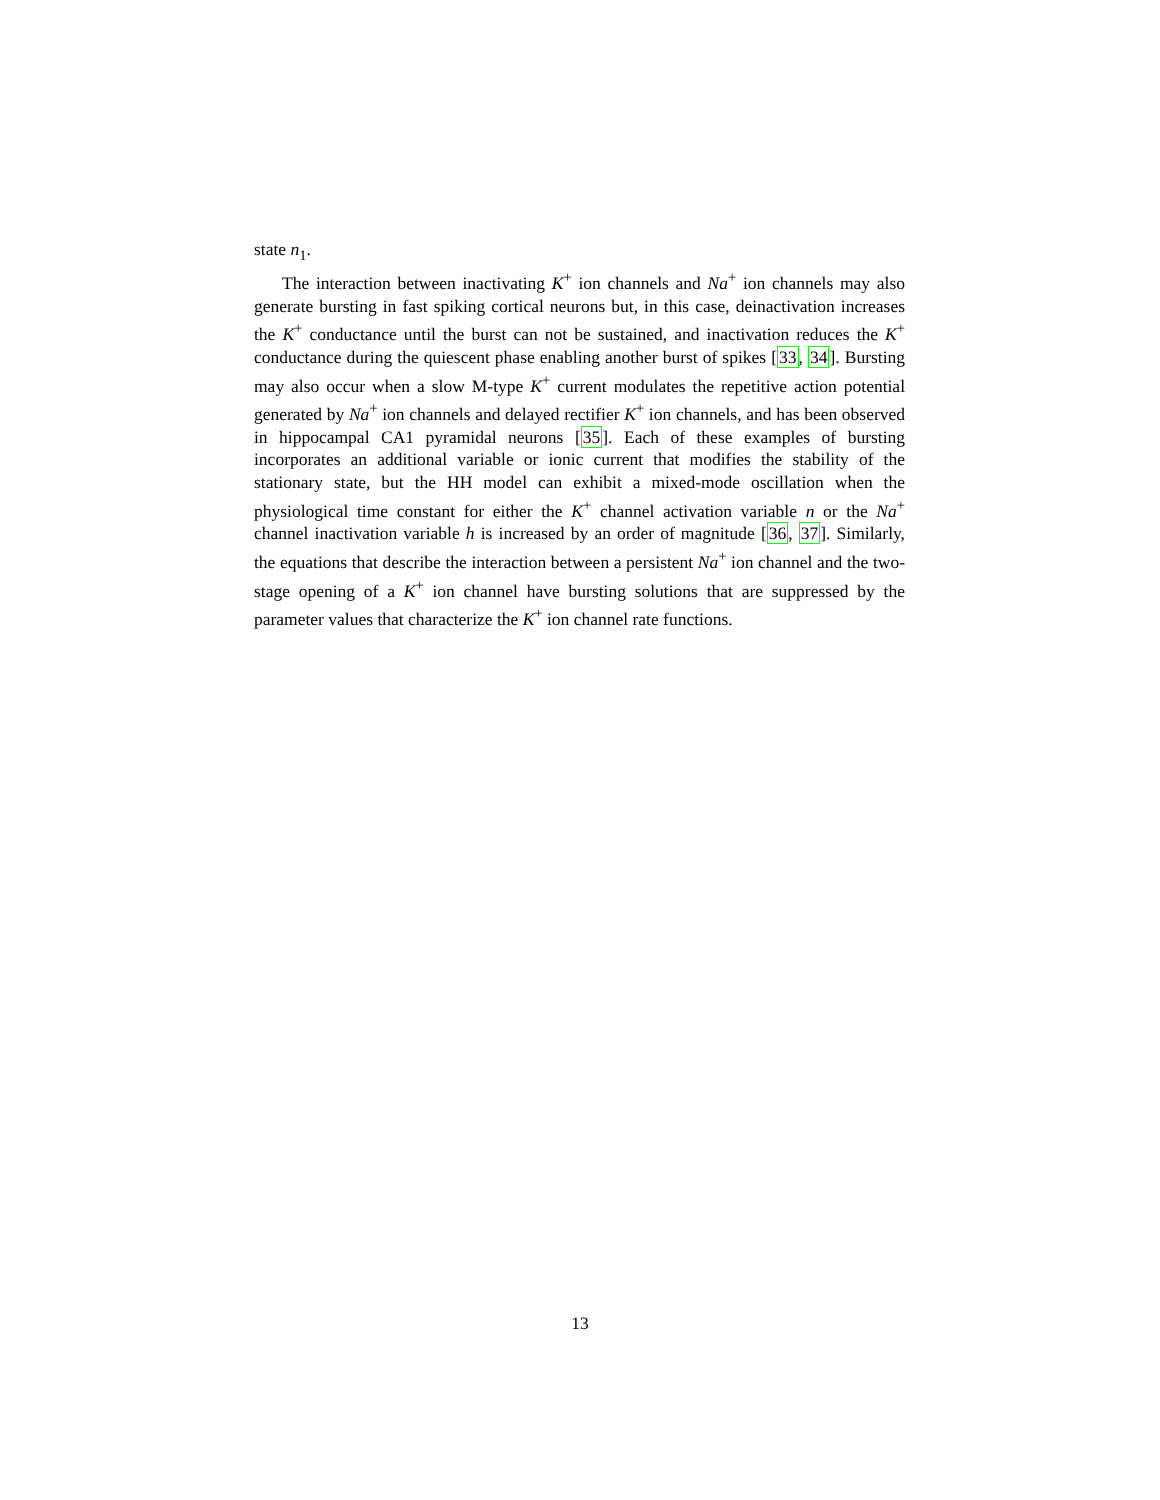state n<sub>1</sub>.
The interaction between inactivating K<sup>+</sup> ion channels and Na<sup>+</sup> ion channels may also generate bursting in fast spiking cortical neurons but, in this case, deinactivation increases the K<sup>+</sup> conductance until the burst can not be sustained, and inactivation reduces the K<sup>+</sup> conductance during the quiescent phase enabling another burst of spikes [33, 34]. Bursting may also occur when a slow M-type K<sup>+</sup> current modulates the repetitive action potential generated by Na<sup>+</sup> ion channels and delayed rectifier K<sup>+</sup> ion channels, and has been observed in hippocampal CA1 pyramidal neurons [35]. Each of these examples of bursting incorporates an additional variable or ionic current that modifies the stability of the stationary state, but the HH model can exhibit a mixed-mode oscillation when the physiological time constant for either the K<sup>+</sup> channel activation variable n or the Na<sup>+</sup> channel inactivation variable h is increased by an order of magnitude [36, 37]. Similarly, the equations that describe the interaction between a persistent Na<sup>+</sup> ion channel and the two-stage opening of a K<sup>+</sup> ion channel have bursting solutions that are suppressed by the parameter values that characterize the K<sup>+</sup> ion channel rate functions.
13